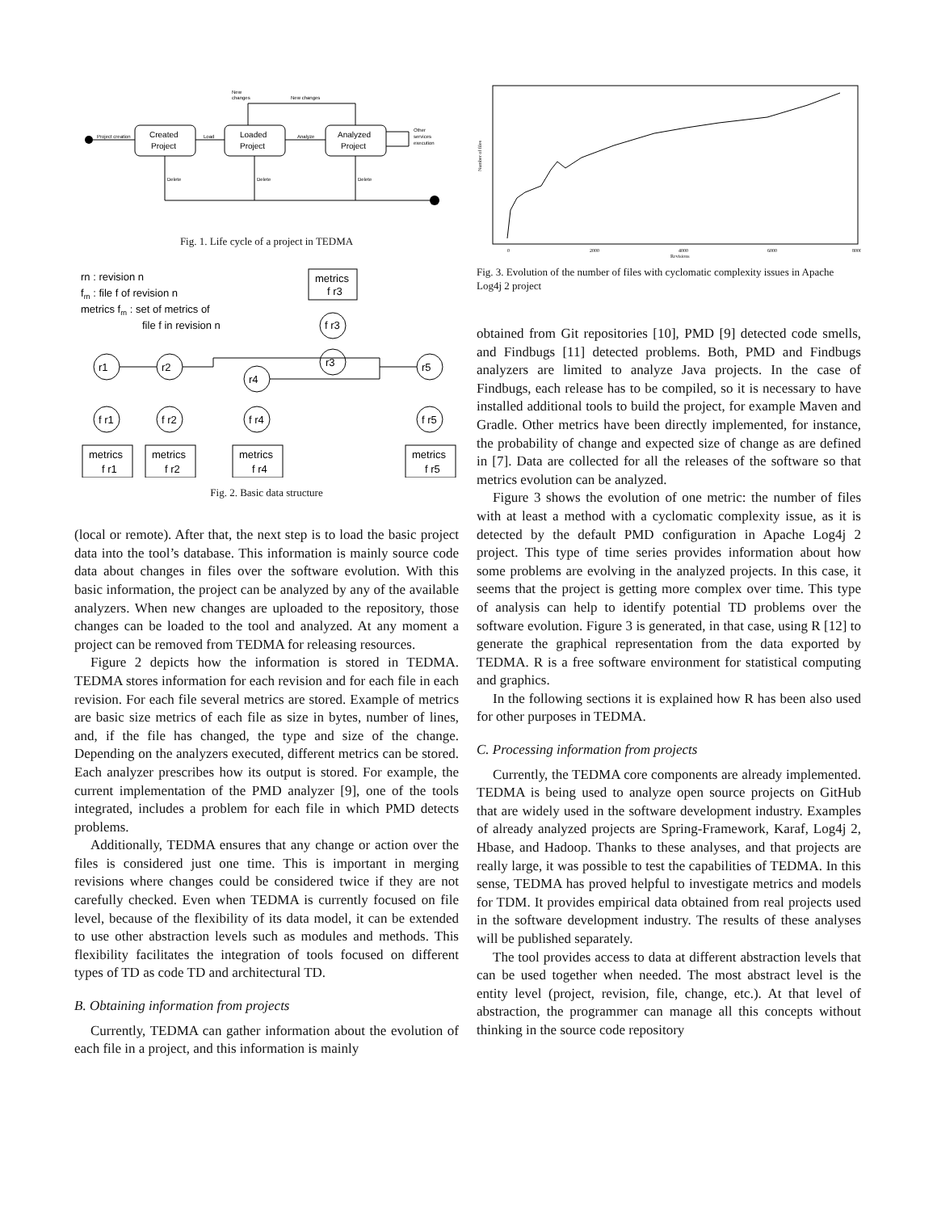New
changes
New changes
Project creation
Created
Project
Load
Loaded
Project
Analyze
Analyzed
Project
Other
services
execution
Delete
Delete
Delete
Fig. 1. Life cycle of a project in TEDMA
rn : revision n
frn : file f of revision n
metrics frn : set of metrics of
file f in revision n
metrics
f r3
f r3
r3
r1
r2
r4
r5
f r1
f r2
f r4
f r5
metrics
metrics
metrics
metrics
f r1
f r2
f r4
f r5
Fig. 2. Basic data structure
(local or remote). After that, the next step is to load the basic project data into the tool’s database. This information is mainly source code data about changes in files over the software evolution. With this basic information, the project can be analyzed by any of the available analyzers. When new changes are uploaded to the repository, those changes can be loaded to the tool and analyzed. At any moment a project can be removed from TEDMA for releasing resources.
Figure 2 depicts how the information is stored in TEDMA. TEDMA stores information for each revision and for each file in each revision. For each file several metrics are stored. Example of metrics are basic size metrics of each file as size in bytes, number of lines, and, if the file has changed, the type and size of the change. Depending on the analyzers executed, different metrics can be stored. Each analyzer prescribes how its output is stored. For example, the current implementation of the PMD analyzer [9], one of the tools integrated, includes a problem for each file in which PMD detects problems.
Additionally, TEDMA ensures that any change or action over the files is considered just one time. This is important in merging revisions where changes could be considered twice if they are not carefully checked. Even when TEDMA is currently focused on file level, because of the flexibility of its data model, it can be extended to use other abstraction levels such as modules and methods. This flexibility facilitates the integration of tools focused on different types of TD as code TD and architectural TD.
B. Obtaining information from projects
Currently, TEDMA can gather information about the evolution of each file in a project, and this information is mainly
Number of files
0
2000
4000
6000
8000
Revisions
Fig. 3. Evolution of the number of files with cyclomatic complexity issues in Apache Log4j 2 project
obtained from Git repositories [10], PMD [9] detected code smells, and Findbugs [11] detected problems. Both, PMD and Findbugs analyzers are limited to analyze Java projects. In the case of Findbugs, each release has to be compiled, so it is necessary to have installed additional tools to build the project, for example Maven and Gradle. Other metrics have been directly implemented, for instance, the probability of change and expected size of change as are defined in [7]. Data are collected for all the releases of the software so that metrics evolution can be analyzed.
Figure 3 shows the evolution of one metric: the number of files with at least a method with a cyclomatic complexity issue, as it is detected by the default PMD configuration in Apache Log4j 2 project. This type of time series provides information about how some problems are evolving in the analyzed projects. In this case, it seems that the project is getting more complex over time. This type of analysis can help to identify potential TD problems over the software evolution. Figure 3 is generated, in that case, using R [12] to generate the graphical representation from the data exported by TEDMA. R is a free software environment for statistical computing and graphics.
In the following sections it is explained how R has been also used for other purposes in TEDMA.
C. Processing information from projects
Currently, the TEDMA core components are already implemented. TEDMA is being used to analyze open source projects on GitHub that are widely used in the software development industry. Examples of already analyzed projects are Spring-Framework, Karaf, Log4j 2, Hbase, and Hadoop. Thanks to these analyses, and that projects are really large, it was possible to test the capabilities of TEDMA. In this sense, TEDMA has proved helpful to investigate metrics and models for TDM. It provides empirical data obtained from real projects used in the software development industry. The results of these analyses will be published separately.
The tool provides access to data at different abstraction levels that can be used together when needed. The most abstract level is the entity level (project, revision, file, change, etc.). At that level of abstraction, the programmer can manage all this concepts without thinking in the source code repository